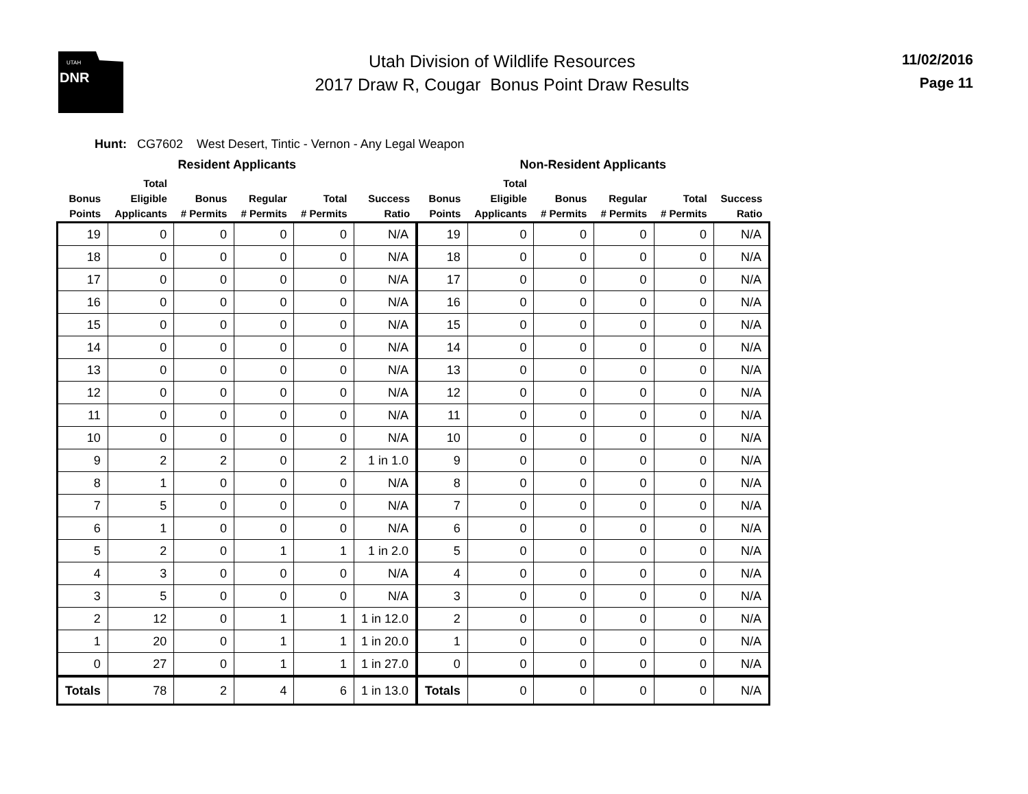UTAH
DNR
Utah Division of Wildlife Resources
2017 Draw R, Cougar Bonus Point Draw Results
11/02/2016
Page 11
Hunt: CG7602 West Desert, Tintic - Vernon - Any Legal Weapon
| Resident Applicants | | | | | | Non-Resident Applicants | | | | | |
| --- | --- | --- | --- | --- | --- | --- | --- | --- | --- | --- | --- |
| Bonus Points | Total Eligible Applicants | Bonus # Permits | Regular # Permits | Total # Permits | Success Ratio | Bonus Points | Total Eligible Applicants | Bonus # Permits | Regular # Permits | Total # Permits | Success Ratio |
| 19 | 0 | 0 | 0 | 0 | N/A | 19 | 0 | 0 | 0 | 0 | N/A |
| 18 | 0 | 0 | 0 | 0 | N/A | 18 | 0 | 0 | 0 | 0 | N/A |
| 17 | 0 | 0 | 0 | 0 | N/A | 17 | 0 | 0 | 0 | 0 | N/A |
| 16 | 0 | 0 | 0 | 0 | N/A | 16 | 0 | 0 | 0 | 0 | N/A |
| 15 | 0 | 0 | 0 | 0 | N/A | 15 | 0 | 0 | 0 | 0 | N/A |
| 14 | 0 | 0 | 0 | 0 | N/A | 14 | 0 | 0 | 0 | 0 | N/A |
| 13 | 0 | 0 | 0 | 0 | N/A | 13 | 0 | 0 | 0 | 0 | N/A |
| 12 | 0 | 0 | 0 | 0 | N/A | 12 | 0 | 0 | 0 | 0 | N/A |
| 11 | 0 | 0 | 0 | 0 | N/A | 11 | 0 | 0 | 0 | 0 | N/A |
| 10 | 0 | 0 | 0 | 0 | N/A | 10 | 0 | 0 | 0 | 0 | N/A |
| 9 | 2 | 2 | 0 | 2 | 1 in 1.0 | 9 | 0 | 0 | 0 | 0 | N/A |
| 8 | 1 | 0 | 0 | 0 | N/A | 8 | 0 | 0 | 0 | 0 | N/A |
| 7 | 5 | 0 | 0 | 0 | N/A | 7 | 0 | 0 | 0 | 0 | N/A |
| 6 | 1 | 0 | 0 | 0 | N/A | 6 | 0 | 0 | 0 | 0 | N/A |
| 5 | 2 | 0 | 1 | 1 | 1 in 2.0 | 5 | 0 | 0 | 0 | 0 | N/A |
| 4 | 3 | 0 | 0 | 0 | N/A | 4 | 0 | 0 | 0 | 0 | N/A |
| 3 | 5 | 0 | 0 | 0 | N/A | 3 | 0 | 0 | 0 | 0 | N/A |
| 2 | 12 | 0 | 1 | 1 | 1 in 12.0 | 2 | 0 | 0 | 0 | 0 | N/A |
| 1 | 20 | 0 | 1 | 1 | 1 in 20.0 | 1 | 0 | 0 | 0 | 0 | N/A |
| 0 | 27 | 0 | 1 | 1 | 1 in 27.0 | 0 | 0 | 0 | 0 | 0 | N/A |
| Totals | 78 | 2 | 4 | 6 | 1 in 13.0 | Totals | 0 | 0 | 0 | 0 | N/A |